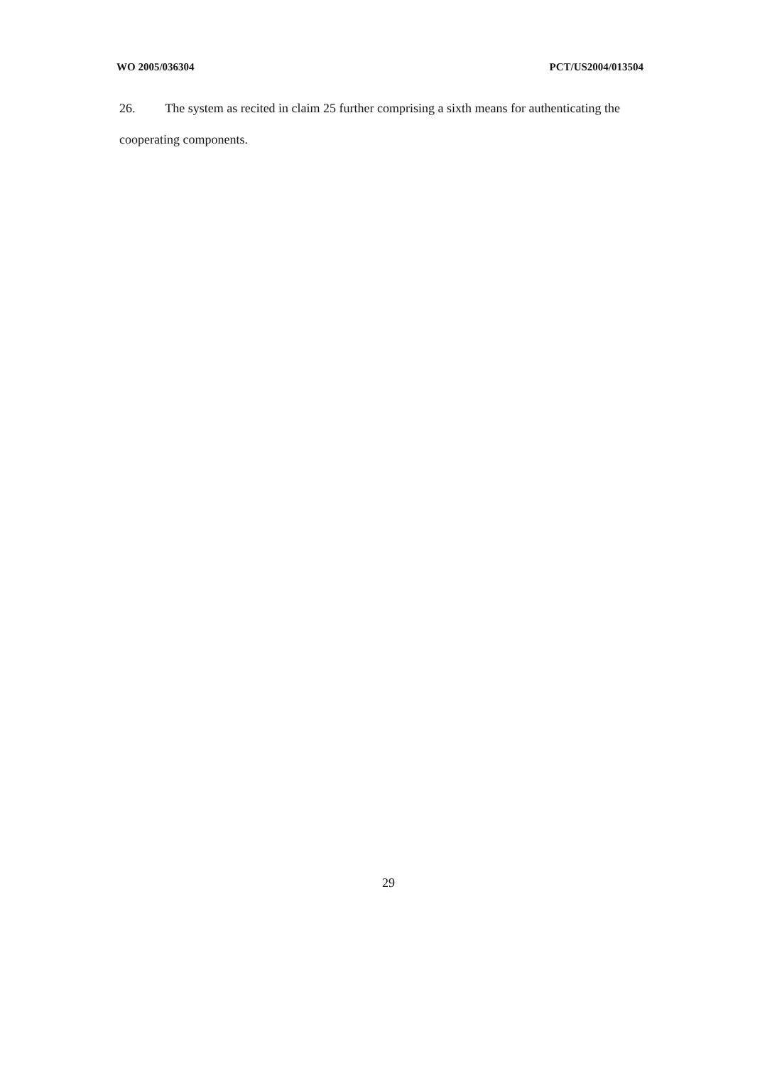WO 2005/036304 PCT/US2004/013504
26. The system as recited in claim 25 further comprising a sixth means for authenticating the cooperating components.
29